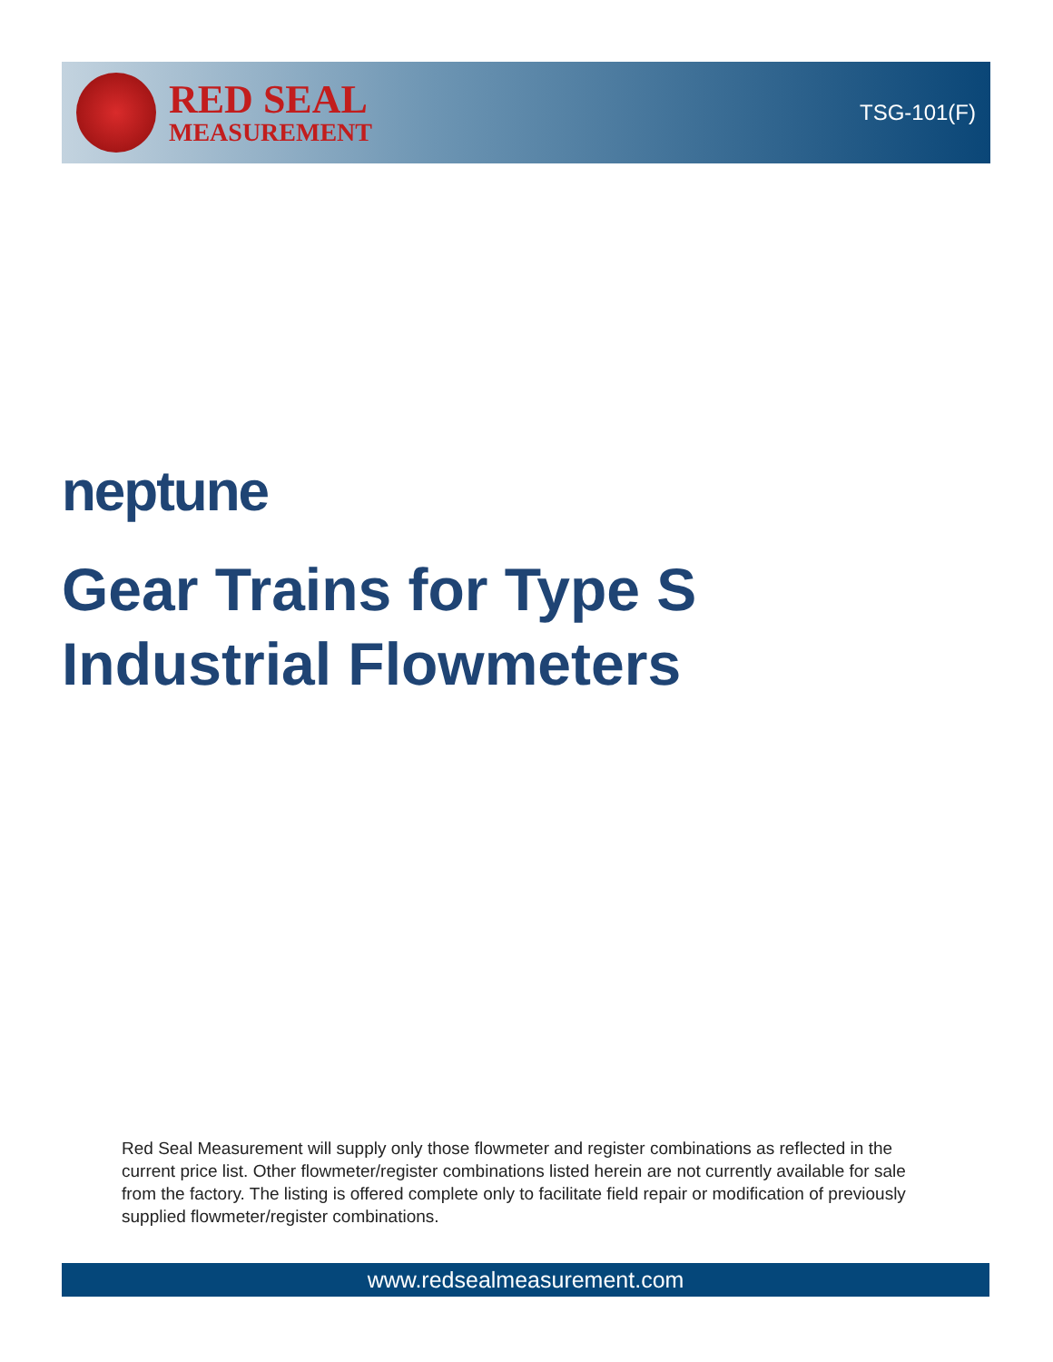RED SEAL
MEASUREMENT
TSG-101(F)
neptune
Gear Trains for Type S Industrial Flowmeters
Red Seal Measurement will supply only those flowmeter and register combinations as reflected in the current price list. Other flowmeter/register combinations listed herein are not currently available for sale from the factory. The listing is offered complete only to facilitate field repair or modification of previously supplied flowmeter/register combinations.
www.redsealmeasurement.com